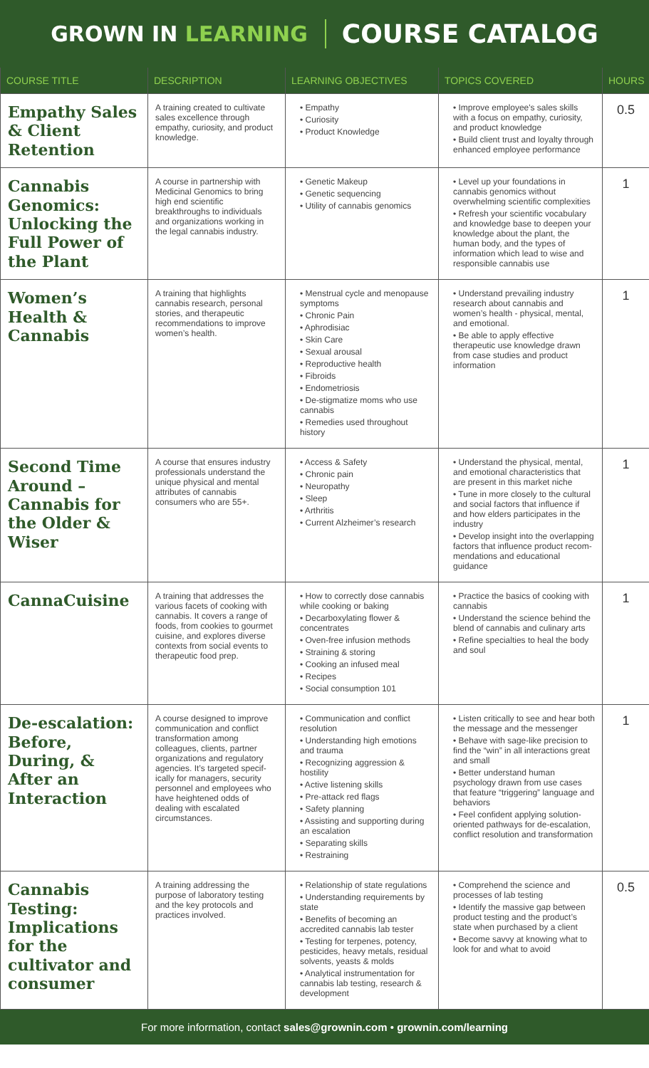GROWN IN LEARNING
COURSE CATALOG
| COURSE TITLE | DESCRIPTION | LEARNING OBJECTIVES | TOPICS COVERED | HOURS |
| --- | --- | --- | --- | --- |
| Empathy Sales & Client Retention | A training created to cultivate sales excellence through empathy, curiosity, and product knowledge. | • Empathy • Curiosity • Product Knowledge | • Improve employee's sales skills with a focus on empathy, curiosity, and product knowledge • Build client trust and loyalty through enhanced employee performance | 0.5 |
| Cannabis Genomics: Unlocking the Full Power of the Plant | A course in partnership with Medicinal Genomics to bring high end scientific breakthroughs to individuals and organizations working in the legal cannabis industry. | • Genetic Makeup • Genetic sequencing • Utility of cannabis genomics | • Level up your foundations in cannabis genomics without overwhelming scientific complexities • Refresh your scientific vocabulary and knowledge base to deepen your knowledge about the plant, the human body, and the types of information which lead to wise and responsible cannabis use | 1 |
| Women’s Health & Cannabis | A training that highlights cannabis research, personal stories, and therapeutic recommendations to improve women’s health. | • Menstrual cycle and menopause symptoms • Chronic Pain • Aphrodisiac • Skin Care • Sexual arousal • Reproductive health • Fibroids • Endometriosis • De-stigmatize moms who use cannabis • Remedies used throughout history | • Understand prevailing industry research about cannabis and women’s health - physical, mental, and emotional. • Be able to apply effective therapeutic use knowledge drawn from case studies and product information | 1 |
| Second Time Around – Cannabis for the Older & Wiser | A course that ensures industry professionals understand the unique physical and mental attributes of cannabis consumers who are 55+. | • Access & Safety • Chronic pain • Neuropathy • Sleep • Arthritis • Current Alzheimer’s research | • Understand the physical, mental, and emotional characteristics that are present in this market niche • Tune in more closely to the cultural and social factors that influence if and how elders participates in the industry • Develop insight into the overlapping factors that influence product recom-mendations and educational guidance | 1 |
| CannaCuisine | A training that addresses the various facets of cooking with cannabis. It covers a range of foods, from cookies to gourmet cuisine, and explores diverse contexts from social events to therapeutic food prep. | • How to correctly dose cannabis while cooking or baking • Decarboxylating flower & concentrates • Oven-free infusion methods • Straining & storing • Cooking an infused meal • Recipes • Social consumption 101 | • Practice the basics of cooking with cannabis • Understand the science behind the blend of cannabis and culinary arts • Refine specialties to heal the body and soul | 1 |
| De-escalation: Before, During, & After an Interaction | A course designed to improve communication and conflict transformation among colleagues, clients, partner organizations and regulatory agencies. It’s targeted specif-ically for managers, security personnel and employees who have heightened odds of dealing with escalated circumstances. | • Communication and conflict resolution • Understanding high emotions and trauma • Recognizing aggression & hostility • Active listening skills • Pre-attack red flags • Safety planning • Assisting and supporting during an escalation • Separating skills • Restraining | • Listen critically to see and hear both the message and the messenger • Behave with sage-like precision to find the “win” in all interactions great and small • Better understand human psychology drawn from use cases that feature “triggering” language and behaviors • Feel confident applying solution-oriented pathways for de-escalation, conflict resolution and transformation | 1 |
| Cannabis Testing: Implications for the cultivator and consumer | A training addressing the purpose of laboratory testing and the key protocols and practices involved. | • Relationship of state regulations • Understanding requirements by state • Benefits of becoming an accredited cannabis lab tester • Testing for terpenes, potency, pesticides, heavy metals, residual solvents, yeasts & molds • Analytical instrumentation for cannabis lab testing, research & development | • Comprehend the science and processes of lab testing • Identify the massive gap between product testing and the product’s state when purchased by a client • Become savvy at knowing what to look for and what to avoid | 0.5 |
For more information, contact sales@grownin.com • grownin.com/learning